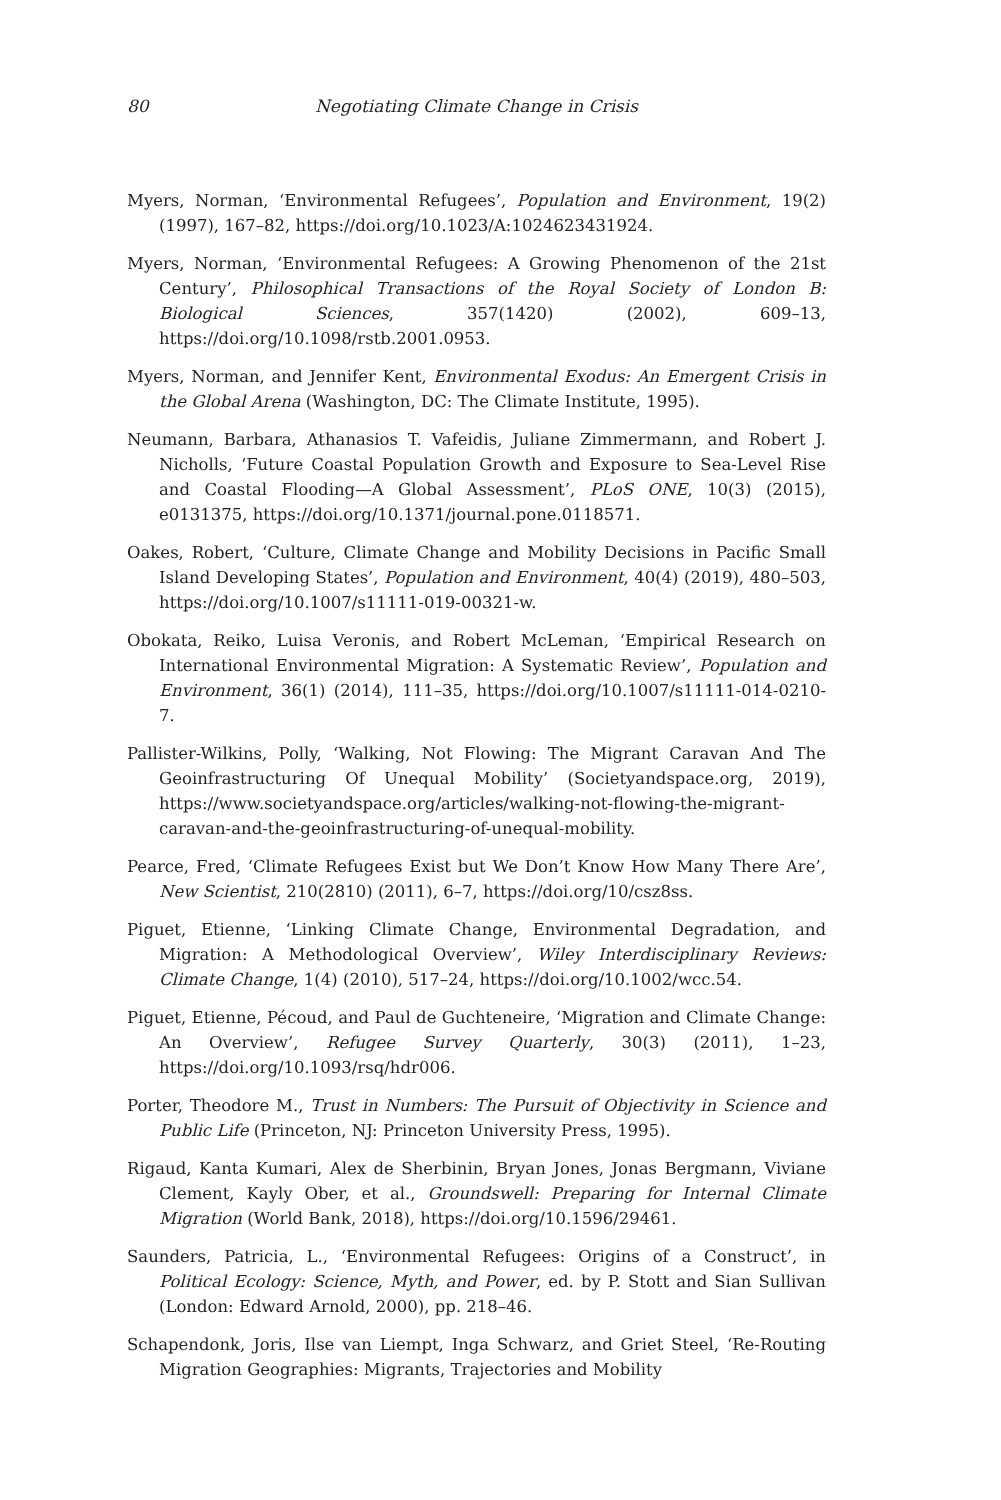80 Negotiating Climate Change in Crisis
Myers, Norman, ‘Environmental Refugees’, Population and Environment, 19(2) (1997), 167–82, https://doi.org/10.1023/A:1024623431924.
Myers, Norman, ‘Environmental Refugees: A Growing Phenomenon of the 21st Century’, Philosophical Transactions of the Royal Society of London B: Biological Sciences, 357(1420) (2002), 609–13, https://doi.org/10.1098/rstb.2001.0953.
Myers, Norman, and Jennifer Kent, Environmental Exodus: An Emergent Crisis in the Global Arena (Washington, DC: The Climate Institute, 1995).
Neumann, Barbara, Athanasios T. Vafeidis, Juliane Zimmermann, and Robert J. Nicholls, ‘Future Coastal Population Growth and Exposure to Sea-Level Rise and Coastal Flooding—A Global Assessment’, PLoS ONE, 10(3) (2015), e0131375, https://doi.org/10.1371/journal.pone.0118571.
Oakes, Robert, ‘Culture, Climate Change and Mobility Decisions in Pacific Small Island Developing States’, Population and Environment, 40(4) (2019), 480–503, https://doi.org/10.1007/s11111-019-00321-w.
Obokata, Reiko, Luisa Veronis, and Robert McLeman, ‘Empirical Research on International Environmental Migration: A Systematic Review’, Population and Environment, 36(1) (2014), 111–35, https://doi.org/10.1007/s11111-014-0210-7.
Pallister-Wilkins, Polly, ‘Walking, Not Flowing: The Migrant Caravan And The Geoinfrastructuring Of Unequal Mobility’ (Societyandspace.org, 2019), https://www.societyandspace.org/articles/walking-not-flowing-the-migrant-caravan-and-the-geoinfrastructuring-of-unequal-mobility.
Pearce, Fred, ‘Climate Refugees Exist but We Don’t Know How Many There Are’, New Scientist, 210(2810) (2011), 6–7, https://doi.org/10/csz8ss.
Piguet, Etienne, ‘Linking Climate Change, Environmental Degradation, and Migration: A Methodological Overview’, Wiley Interdisciplinary Reviews: Climate Change, 1(4) (2010), 517–24, https://doi.org/10.1002/wcc.54.
Piguet, Etienne, Pécoud, and Paul de Guchteneire, ‘Migration and Climate Change: An Overview’, Refugee Survey Quarterly, 30(3) (2011), 1–23, https://doi.org/10.1093/rsq/hdr006.
Porter, Theodore M., Trust in Numbers: The Pursuit of Objectivity in Science and Public Life (Princeton, NJ: Princeton University Press, 1995).
Rigaud, Kanta Kumari, Alex de Sherbinin, Bryan Jones, Jonas Bergmann, Viviane Clement, Kayly Ober, et al., Groundswell: Preparing for Internal Climate Migration (World Bank, 2018), https://doi.org/10.1596/29461.
Saunders, Patricia, L., ‘Environmental Refugees: Origins of a Construct’, in Political Ecology: Science, Myth, and Power, ed. by P. Stott and Sian Sullivan (London: Edward Arnold, 2000), pp. 218–46.
Schapendonk, Joris, Ilse van Liempt, Inga Schwarz, and Griet Steel, ‘Re-Routing Migration Geographies: Migrants, Trajectories and Mobility